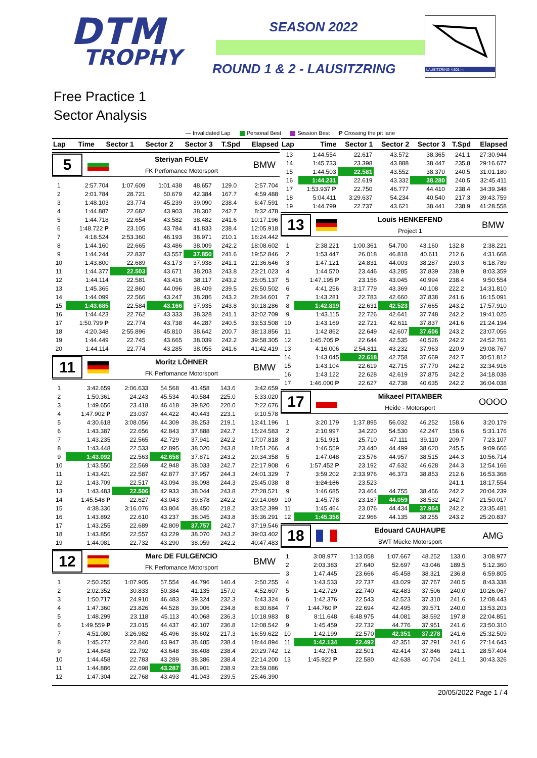DTM
TROPHY
SEASON 2022
ROUND 1 & 2 - LAUSITZRING
LAUSITZRING 4.601 m
Free Practice 1
Sector Analysis
— Invalidated Lap Personal Best Session Best P Crossing the pit lane
| Lap | Time | Sector 1 | Sector 2 | Sector 3 | T.Spd | Elapsed |
| --- | --- | --- | --- | --- | --- | --- |
5
Steriyan FOLEV
FK Perfomance Motorsport
BMW
| 1 | 2:57.704 | 1:07.609 | 1:01.438 | 48.657 | 129.0 | 2:57.704 |
| 2 | 2:01.784 | 28.721 | 50.679 | 42.384 | 167.7 | 4:59.488 |
| 3 | 1:48.103 | 23.774 | 45.239 | 39.090 | 238.4 | 6:47.591 |
| 4 | 1:44.887 | 22.682 | 43.903 | 38.302 | 242.7 | 8:32.478 |
| 5 | 1:44.718 | 22.654 | 43.582 | 38.482 | 241.6 | 10:17.196 |
| 6 | 1:48.722 P | 23.105 | 43.784 | 41.833 | 238.4 | 12:05.918 |
| 7 | 4:18.524 | 2:53.360 | 46.193 | 38.971 | 210.1 | 16:24.442 |
| 8 | 1:44.160 | 22.665 | 43.486 | 38.009 | 242.2 | 18:08.602 |
| 9 | 1:44.244 | 22.837 | 43.557 | 37.850 | 241.6 | 19:52.846 |
| 10 | 1:43.800 | 22.689 | 43.173 | 37.938 | 241.1 | 21:36.646 |
| 11 | 1:44.377 | 22.503 | 43.671 | 38.203 | 243.8 | 23:21.023 |
| 12 | 1:44.114 | 22.581 | 43.416 | 38.117 | 243.2 | 25:05.137 |
| 13 | 1:45.365 | 22.860 | 44.096 | 38.409 | 239.5 | 26:50.502 |
| 14 | 1:44.099 | 22.566 | 43.247 | 38.286 | 243.2 | 28:34.601 |
| 15 | 1:43.685 | 22.584 | 43.166 | 37.935 | 243.8 | 30:18.286 |
| 16 | 1:44.423 | 22.762 | 43.333 | 38.328 | 241.1 | 32:02.709 |
| 17 | 1:50.799 P | 22.774 | 43.738 | 44.287 | 240.5 | 33:53.508 |
| 18 | 4:20.348 | 2:55.896 | 45.810 | 38.642 | 200.7 | 38:13.856 |
| 19 | 1:44.449 | 22.745 | 43.665 | 38.039 | 242.2 | 39:58.305 |
| 20 | 1:44.114 | 22.774 | 43.285 | 38.055 | 241.6 | 41:42.419 |
11
Moritz LÖHNER
FK Perfomance Motorsport
BMW
| 1 | 3:42.659 | 2:06.633 | 54.568 | 41.458 | 143.6 | 3:42.659 |
| 2 | 1:50.361 | 24.243 | 45.534 | 40.584 | 225.0 | 5:33.020 |
| 3 | 1:49.656 | 23.418 | 46.418 | 39.820 | 220.0 | 7:22.676 |
| 4 | 1:47.902 P | 23.037 | 44.422 | 40.443 | 223.1 | 9:10.578 |
| 5 | 4:30.618 | 3:08.056 | 44.309 | 38.253 | 219.1 | 13:41.196 |
| 6 | 1:43.387 | 22.656 | 42.843 | 37.888 | 242.7 | 15:24.583 |
| 7 | 1:43.235 | 22.565 | 42.729 | 37.941 | 242.2 | 17:07.818 |
| 8 | 1:43.448 | 22.533 | 42.895 | 38.020 | 243.8 | 18:51.266 |
| 9 | 1:43.092 | 22.563 | 42.658 | 37.871 | 243.2 | 20:34.358 |
| 10 | 1:43.550 | 22.569 | 42.948 | 38.033 | 242.7 | 22:17.908 |
| 11 | 1:43.421 | 22.587 | 42.877 | 37.957 | 244.3 | 24:01.329 |
| 12 | 1:43.709 | 22.517 | 43.094 | 38.098 | 244.3 | 25:45.038 |
| 13 | 1:43.483 | 22.506 | 42.933 | 38.044 | 243.8 | 27:28.521 |
| 14 | 1:45.548 P | 22.627 | 43.043 | 39.878 | 242.2 | 29:14.069 |
| 15 | 4:38.330 | 3:16.076 | 43.804 | 38.450 | 218.2 | 33:52.399 |
| 16 | 1:43.892 | 22.610 | 43.237 | 38.045 | 243.8 | 35:36.291 |
| 17 | 1:43.255 | 22.689 | 42.809 | 37.757 | 242.7 | 37:19.546 |
| 18 | 1:43.856 | 22.557 | 43.229 | 38.070 | 243.2 | 39:03.402 |
| 19 | 1:44.081 | 22.732 | 43.290 | 38.059 | 242.2 | 40:47.483 |
12
Marc DE FULGENCIO
FK Perfomance Motorsport
BMW
| 1 | 2:50.255 | 1:07.905 | 57.554 | 44.796 | 140.4 | 2:50.255 |
| 2 | 2:02.352 | 30.833 | 50.384 | 41.135 | 157.0 | 4:52.607 |
| 3 | 1:50.717 | 24.910 | 46.483 | 39.324 | 232.3 | 6:43.324 |
| 4 | 1:47.360 | 23.826 | 44.528 | 39.006 | 234.8 | 8:30.684 |
| 5 | 1:48.299 | 23.118 | 45.113 | 40.068 | 236.3 | 10:18.983 |
| 6 | 1:49.559 P | 23.015 | 44.437 | 42.107 | 236.8 | 12:08.542 |
| 7 | 4:51.080 | 3:26.982 | 45.496 | 38.602 | 217.3 | 16:59.622 |
| 8 | 1:45.272 | 22.840 | 43.947 | 38.485 | 238.4 | 18:44.894 |
| 9 | 1:44.848 | 22.792 | 43.648 | 38.408 | 238.4 | 20:29.742 |
| 10 | 1:44.458 | 22.783 | 43.289 | 38.386 | 238.4 | 22:14.200 |
| 11 | 1:44.886 | 22.698 | 43.287 | 38.901 | 238.9 | 23:59.086 |
| 12 | 1:47.304 | 22.768 | 43.493 | 41.043 | 239.5 | 25:46.390 |
| Lap | Time | Sector 1 | Sector 2 | Sector 3 | T.Spd | Elapsed |
| --- | --- | --- | --- | --- | --- | --- |
| 13 | 1:44.554 | 22.617 | 43.572 | 38.365 | 241.1 | 27:30.944 |
| 14 | 1:45.733 | 23.398 | 43.888 | 38.447 | 235.8 | 29:16.677 |
| 15 | 1:44.503 | 22.581 | 43.552 | 38.370 | 240.5 | 31:01.180 |
| 16 | 1:44.231 | 22.619 | 43.332 | 38.280 | 240.5 | 32:45.411 |
| 17 | 1:53.937 P | 22.750 | 46.777 | 44.410 | 238.4 | 34:39.348 |
| 18 | 5:04.411 | 3:29.637 | 54.234 | 40.540 | 217.3 | 39:43.759 |
| 19 | 1:44.799 | 22.737 | 43.621 | 38.441 | 238.9 | 41:28.558 |
13
Louis HENKEFEND
Project 1
BMW
| 1 | 2:38.221 | 1:00.361 | 54.700 | 43.160 | 132.8 | 2:38.221 |
| 2 | 1:53.447 | 26.018 | 46.818 | 40.611 | 212.6 | 4:31.668 |
| 3 | 1:47.121 | 24.831 | 44.003 | 38.287 | 230.3 | 6:18.789 |
| 4 | 1:44.570 | 23.446 | 43.285 | 37.839 | 238.9 | 8:03.359 |
| 5 | 1:47.195 P | 23.156 | 43.045 | 40.994 | 238.4 | 9:50.554 |
| 6 | 4:41.256 | 3:17.779 | 43.369 | 40.108 | 222.2 | 14:31.810 |
| 7 | 1:43.281 | 22.783 | 42.660 | 37.838 | 241.6 | 16:15.091 |
| 8 | 1:42.819 | 22.631 | 42.523 | 37.665 | 243.2 | 17:57.910 |
| 9 | 1:43.115 | 22.726 | 42.641 | 37.748 | 242.2 | 19:41.025 |
| 10 | 1:43.169 | 22.721 | 42.611 | 37.837 | 241.6 | 21:24.194 |
| 11 | 1:42.862 | 22.649 | 42.607 | 37.606 | 243.2 | 23:07.056 |
| 12 | 1:45.705 P | 22.644 | 42.535 | 40.526 | 242.2 | 24:52.761 |
| 13 | 4:16.006 | 2:54.811 | 43.232 | 37.963 | 220.9 | 29:08.767 |
| 14 | 1:43.045 | 22.618 | 42.758 | 37.669 | 242.7 | 30:51.812 |
| 15 | 1:43.104 | 22.619 | 42.715 | 37.770 | 242.2 | 32:34.916 |
| 16 | 1:43.122 | 22.628 | 42.619 | 37.875 | 242.2 | 34:18.038 |
| 17 | 1:46.000 P | 22.627 | 42.738 | 40.635 | 242.2 | 36:04.038 |
17
Mikaeel PITAMBER
Heide - Motorsport
OOOO
| 1 | 3:20.179 | 1:37.895 | 56.032 | 46.252 | 158.6 | 3:20.179 |
| 2 | 2:10.997 | 34.220 | 54.530 | 42.247 | 158.6 | 5:31.176 |
| 3 | 1:51.931 | 25.710 | 47.111 | 39.110 | 209.7 | 7:23.107 |
| 4 | 1:46.559 | 23.440 | 44.499 | 38.620 | 245.5 | 9:09.666 |
| 5 | 1:47.048 | 23.576 | 44.957 | 38.515 | 244.3 | 10:56.714 |
| 6 | 1:57.452 P | 23.192 | 47.632 | 46.628 | 244.3 | 12:54.166 |
| 7 | 3:59.202 | 2:33.976 | 46.373 | 38.853 | 212.6 | 16:53.368 |
| 8 | 1:24.186 | 23.523 | | | 241.1 | 18:17.554 |
| 9 | 1:46.685 | 23.464 | 44.755 | 38.466 | 242.2 | 20:04.239 |
| 10 | 1:45.778 | 23.187 | 44.059 | 38.532 | 242.7 | 21:50.017 |
| 11 | 1:45.464 | 23.076 | 44.434 | 37.954 | 242.2 | 23:35.481 |
| 12 | 1:45.356 | 22.966 | 44.135 | 38.255 | 243.2 | 25:20.837 |
18
Edouard CAUHAUPE
BWT Mücke Motorsport
AMG
| 1 | 3:08.977 | 1:13.058 | 1:07.667 | 48.252 | 133.0 | 3:08.977 |
| 2 | 2:03.383 | 27.640 | 52.697 | 43.046 | 189.5 | 5:12.360 |
| 3 | 1:47.445 | 23.666 | 45.458 | 38.321 | 236.8 | 6:59.805 |
| 4 | 1:43.533 | 22.737 | 43.029 | 37.767 | 240.5 | 8:43.338 |
| 5 | 1:42.729 | 22.740 | 42.483 | 37.506 | 240.0 | 10:26.067 |
| 6 | 1:42.376 | 22.543 | 42.523 | 37.310 | 241.6 | 12:08.443 |
| 7 | 1:44.760 P | 22.694 | 42.495 | 39.571 | 240.0 | 13:53.203 |
| 8 | 8:11.648 | 6:48.975 | 44.081 | 38.592 | 197.8 | 22:04.851 |
| 9 | 1:45.459 | 22.732 | 44.776 | 37.951 | 241.6 | 23:50.310 |
| 10 | 1:42.199 | 22.570 | 42.351 | 37.278 | 241.6 | 25:32.509 |
| 11 | 1:42.134 | 22.492 | 42.351 | 37.291 | 241.6 | 27:14.643 |
| 12 | 1:42.761 | 22.501 | 42.414 | 37.846 | 241.1 | 28:57.404 |
| 13 | 1:45.922 P | 22.580 | 42.638 | 40.704 | 241.1 | 30:43.326 |
20/05/2022 Page 1 / 4